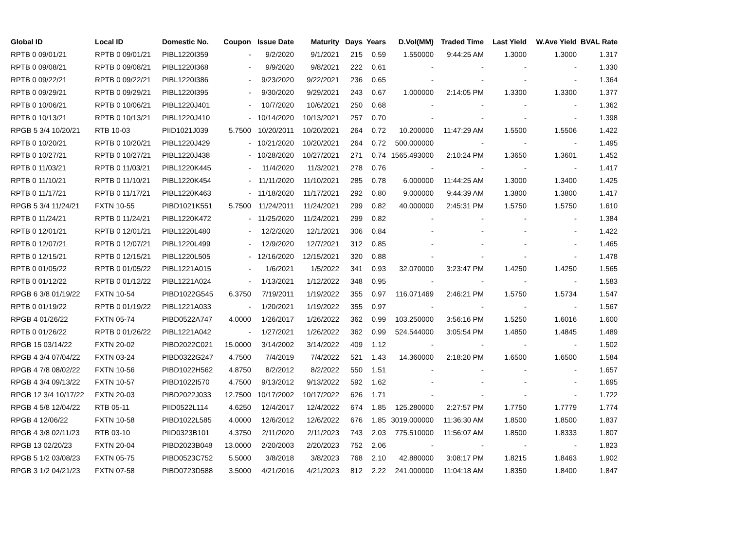| Global ID | Local ID | Domestic No. | Coupon | Issue Date | Maturity | Days | Years | D.Vol(MM) | Traded Time | Last Yield | W.Ave Yield | BVAL Rate |
| --- | --- | --- | --- | --- | --- | --- | --- | --- | --- | --- | --- | --- |
| RPTB 0 09/01/21 | RPTB 0 09/01/21 | PIBL1220I359 | - | 9/2/2020 | 9/1/2021 | 215 | 0.59 | 1.550000 | 9:44:25 AM | 1.3000 | 1.3000 | 1.317 |
| RPTB 0 09/08/21 | RPTB 0 09/08/21 | PIBL1220I368 | - | 9/9/2020 | 9/8/2021 | 222 | 0.61 | - | - | - | - | 1.330 |
| RPTB 0 09/22/21 | RPTB 0 09/22/21 | PIBL1220I386 | - | 9/23/2020 | 9/22/2021 | 236 | 0.65 | - | - | - | - | 1.364 |
| RPTB 0 09/29/21 | RPTB 0 09/29/21 | PIBL1220I395 | - | 9/30/2020 | 9/29/2021 | 243 | 0.67 | 1.000000 | 2:14:05 PM | 1.3300 | 1.3300 | 1.377 |
| RPTB 0 10/06/21 | RPTB 0 10/06/21 | PIBL1220J401 | - | 10/7/2020 | 10/6/2021 | 250 | 0.68 | - | - | - | - | 1.362 |
| RPTB 0 10/13/21 | RPTB 0 10/13/21 | PIBL1220J410 | - | 10/14/2020 | 10/13/2021 | 257 | 0.70 | - | - | - | - | 1.398 |
| RPGB 5 3/4 10/20/21 | RTB 10-03 | PIID1021J039 | 5.7500 | 10/20/2011 | 10/20/2021 | 264 | 0.72 | 10.200000 | 11:47:29 AM | 1.5500 | 1.5506 | 1.422 |
| RPTB 0 10/20/21 | RPTB 0 10/20/21 | PIBL1220J429 | - | 10/21/2020 | 10/20/2021 | 264 | 0.72 | 500.000000 | - | - | - | 1.495 |
| RPTB 0 10/27/21 | RPTB 0 10/27/21 | PIBL1220J438 | - | 10/28/2020 | 10/27/2021 | 271 | 0.74 | 1565.493000 | 2:10:24 PM | 1.3650 | 1.3601 | 1.452 |
| RPTB 0 11/03/21 | RPTB 0 11/03/21 | PIBL1220K445 | - | 11/4/2020 | 11/3/2021 | 278 | 0.76 | - | - | - | - | 1.417 |
| RPTB 0 11/10/21 | RPTB 0 11/10/21 | PIBL1220K454 | - | 11/11/2020 | 11/10/2021 | 285 | 0.78 | 6.000000 | 11:44:25 AM | 1.3000 | 1.3400 | 1.425 |
| RPTB 0 11/17/21 | RPTB 0 11/17/21 | PIBL1220K463 | - | 11/18/2020 | 11/17/2021 | 292 | 0.80 | 9.000000 | 9:44:39 AM | 1.3800 | 1.3800 | 1.417 |
| RPGB 5 3/4 11/24/21 | FXTN 10-55 | PIBD1021K551 | 5.7500 | 11/24/2011 | 11/24/2021 | 299 | 0.82 | 40.000000 | 2:45:31 PM | 1.5750 | 1.5750 | 1.610 |
| RPTB 0 11/24/21 | RPTB 0 11/24/21 | PIBL1220K472 | - | 11/25/2020 | 11/24/2021 | 299 | 0.82 | - | - | - | - | 1.384 |
| RPTB 0 12/01/21 | RPTB 0 12/01/21 | PIBL1220L480 | - | 12/2/2020 | 12/1/2021 | 306 | 0.84 | - | - | - | - | 1.422 |
| RPTB 0 12/07/21 | RPTB 0 12/07/21 | PIBL1220L499 | - | 12/9/2020 | 12/7/2021 | 312 | 0.85 | - | - | - | - | 1.465 |
| RPTB 0 12/15/21 | RPTB 0 12/15/21 | PIBL1220L505 | - | 12/16/2020 | 12/15/2021 | 320 | 0.88 | - | - | - | - | 1.478 |
| RPTB 0 01/05/22 | RPTB 0 01/05/22 | PIBL1221A015 | - | 1/6/2021 | 1/5/2022 | 341 | 0.93 | 32.070000 | 3:23:47 PM | 1.4250 | 1.4250 | 1.565 |
| RPTB 0 01/12/22 | RPTB 0 01/12/22 | PIBL1221A024 | - | 1/13/2021 | 1/12/2022 | 348 | 0.95 | - | - | - | - | 1.583 |
| RPGB 6 3/8 01/19/22 | FXTN 10-54 | PIBD1022G545 | 6.3750 | 7/19/2011 | 1/19/2022 | 355 | 0.97 | 116.071469 | 2:46:21 PM | 1.5750 | 1.5734 | 1.547 |
| RPTB 0 01/19/22 | RPTB 0 01/19/22 | PIBL1221A033 | - | 1/20/2021 | 1/19/2022 | 355 | 0.97 | - | - | - | - | 1.567 |
| RPGB 4 01/26/22 | FXTN 05-74 | PIBD0522A747 | 4.0000 | 1/26/2017 | 1/26/2022 | 362 | 0.99 | 103.250000 | 3:56:16 PM | 1.5250 | 1.6016 | 1.600 |
| RPTB 0 01/26/22 | RPTB 0 01/26/22 | PIBL1221A042 | - | 1/27/2021 | 1/26/2022 | 362 | 0.99 | 524.544000 | 3:05:54 PM | 1.4850 | 1.4845 | 1.489 |
| RPGB 15 03/14/22 | FXTN 20-02 | PIBD2022C021 | 15.0000 | 3/14/2002 | 3/14/2022 | 409 | 1.12 | - | - | - | - | 1.502 |
| RPGB 4 3/4 07/04/22 | FXTN 03-24 | PIBD0322G247 | 4.7500 | 7/4/2019 | 7/4/2022 | 521 | 1.43 | 14.360000 | 2:18:20 PM | 1.6500 | 1.6500 | 1.584 |
| RPGB 4 7/8 08/02/22 | FXTN 10-56 | PIBD1022H562 | 4.8750 | 8/2/2012 | 8/2/2022 | 550 | 1.51 | - | - | - | - | 1.657 |
| RPGB 4 3/4 09/13/22 | FXTN 10-57 | PIBD1022I570 | 4.7500 | 9/13/2012 | 9/13/2022 | 592 | 1.62 | - | - | - | - | 1.695 |
| RPGB 12 3/4 10/17/22 | FXTN 20-03 | PIBD2022J033 | 12.7500 | 10/17/2002 | 10/17/2022 | 626 | 1.71 | - | - | - | - | 1.722 |
| RPGB 4 5/8 12/04/22 | RTB 05-11 | PIID0522L114 | 4.6250 | 12/4/2017 | 12/4/2022 | 674 | 1.85 | 125.280000 | 2:27:57 PM | 1.7750 | 1.7779 | 1.774 |
| RPGB 4 12/06/22 | FXTN 10-58 | PIBD1022L585 | 4.0000 | 12/6/2012 | 12/6/2022 | 676 | 1.85 | 3019.000000 | 11:36:30 AM | 1.8500 | 1.8500 | 1.837 |
| RPGB 4 3/8 02/11/23 | RTB 03-10 | PIID0323B101 | 4.3750 | 2/11/2020 | 2/11/2023 | 743 | 2.03 | 775.510000 | 11:56:07 AM | 1.8500 | 1.8333 | 1.807 |
| RPGB 13 02/20/23 | FXTN 20-04 | PIBD2023B048 | 13.0000 | 2/20/2003 | 2/20/2023 | 752 | 2.06 | - | - | - | - | 1.823 |
| RPGB 5 1/2 03/08/23 | FXTN 05-75 | PIBD0523C752 | 5.5000 | 3/8/2018 | 3/8/2023 | 768 | 2.10 | 42.880000 | 3:08:17 PM | 1.8215 | 1.8463 | 1.902 |
| RPGB 3 1/2 04/21/23 | FXTN 07-58 | PIBD0723D588 | 3.5000 | 4/21/2016 | 4/21/2023 | 812 | 2.22 | 241.000000 | 11:04:18 AM | 1.8350 | 1.8400 | 1.847 |